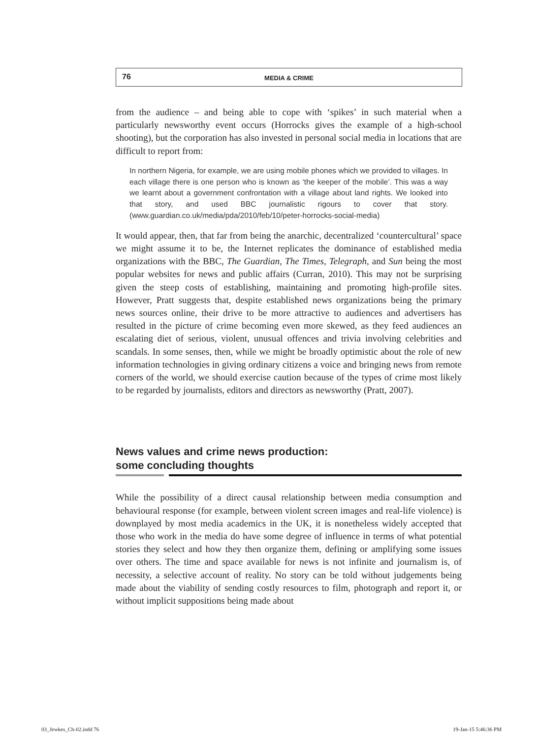76
MEDIA & CRIME
from the audience – and being able to cope with ‘spikes’ in such material when a particularly newsworthy event occurs (Horrocks gives the example of a high-school shooting), but the corporation has also invested in personal social media in locations that are difficult to report from:
In northern Nigeria, for example, we are using mobile phones which we provided to villages. In each village there is one person who is known as ‘the keeper of the mobile’. This was a way we learnt about a government confrontation with a village about land rights. We looked into that story, and used BBC journalistic rigours to cover that story. (www.guardian.co.uk/media/pda/2010/feb/10/peter-horrocks-social-media)
It would appear, then, that far from being the anarchic, decentralized ‘countercultural’ space we might assume it to be, the Internet replicates the dominance of established media organizations with the BBC, The Guardian, The Times, Telegraph, and Sun being the most popular websites for news and public affairs (Curran, 2010). This may not be surprising given the steep costs of establishing, maintaining and promoting high-profile sites. However, Pratt suggests that, despite established news organizations being the primary news sources online, their drive to be more attractive to audiences and advertisers has resulted in the picture of crime becoming even more skewed, as they feed audiences an escalating diet of serious, violent, unusual offences and trivia involving celebrities and scandals. In some senses, then, while we might be broadly optimistic about the role of new information technologies in giving ordinary citizens a voice and bringing news from remote corners of the world, we should exercise caution because of the types of crime most likely to be regarded by journalists, editors and directors as newsworthy (Pratt, 2007).
News values and crime news production:
some concluding thoughts
While the possibility of a direct causal relationship between media consumption and behavioural response (for example, between violent screen images and real-life violence) is downplayed by most media academics in the UK, it is nonetheless widely accepted that those who work in the media do have some degree of influence in terms of what potential stories they select and how they then organize them, defining or amplifying some issues over others. The time and space available for news is not infinite and journalism is, of necessity, a selective account of reality. No story can be told without judgements being made about the viability of sending costly resources to film, photograph and report it, or without implicit suppositions being made about
03_Jewkes_Ch-02.indd 76 19-Jan-15 5:46:36 PM